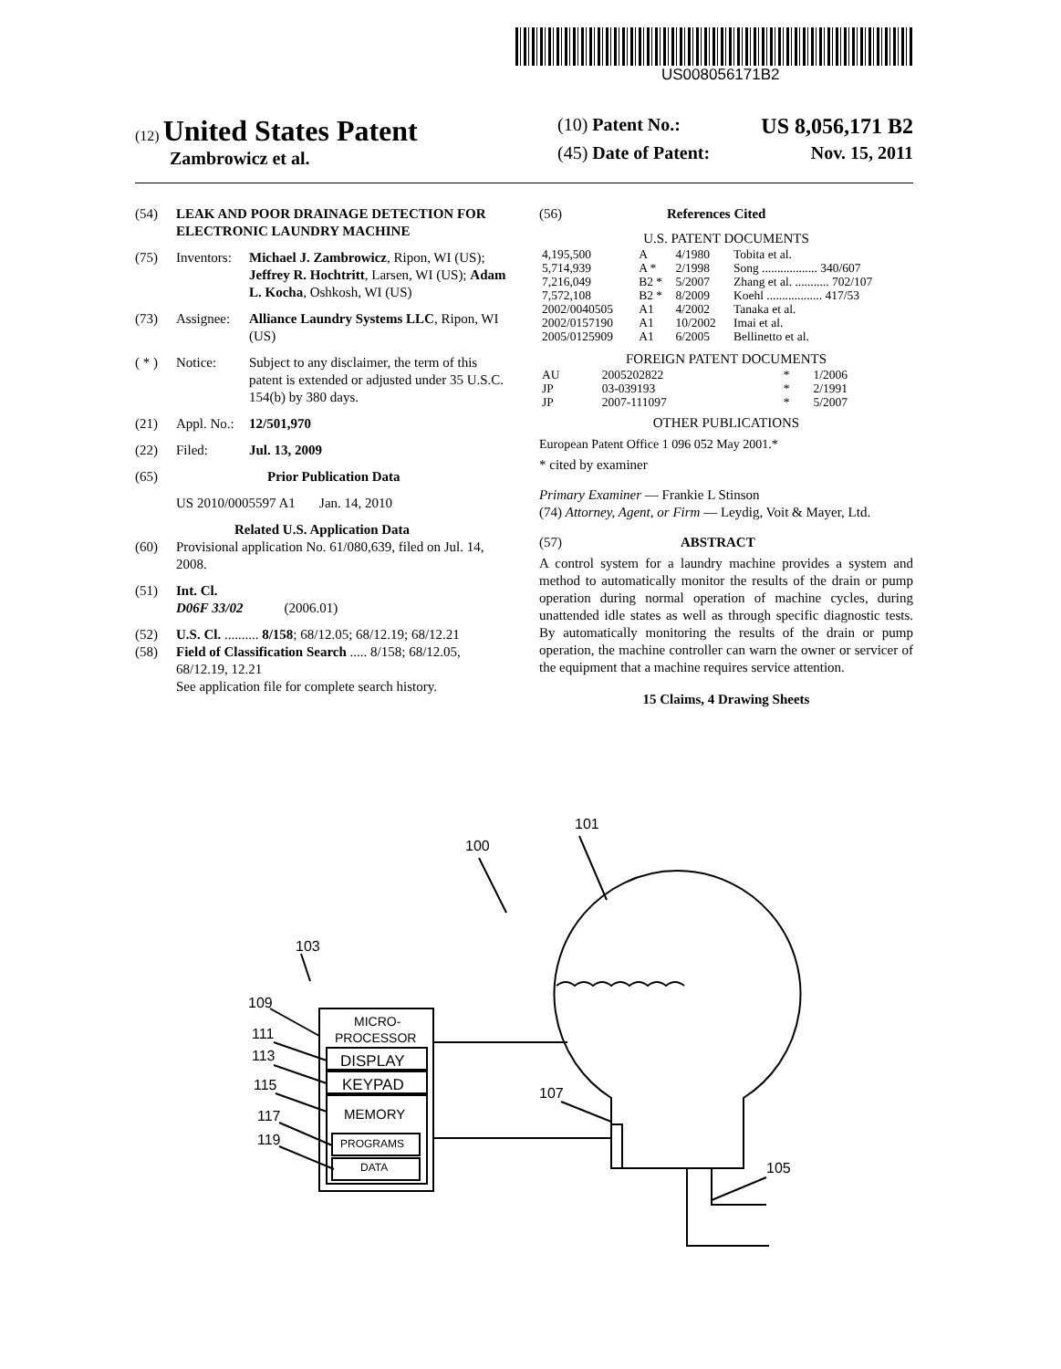US008056171B2
(12) United States Patent
Zambrowicz et al.
(10) Patent No.: US 8,056,171 B2
(45) Date of Patent: Nov. 15, 2011
(54) LEAK AND POOR DRAINAGE DETECTION FOR ELECTRONIC LAUNDRY MACHINE
(75) Inventors: Michael J. Zambrowicz, Ripon, WI (US); Jeffrey R. Hochtritt, Larsen, WI (US); Adam L. Kocha, Oshkosh, WI (US)
(73) Assignee: Alliance Laundry Systems LLC, Ripon, WI (US)
( * ) Notice: Subject to any disclaimer, the term of this patent is extended or adjusted under 35 U.S.C. 154(b) by 380 days.
(21) Appl. No.: 12/501,970
(22) Filed: Jul. 13, 2009
(65) Prior Publication Data
US 2010/0005597 A1 Jan. 14, 2010
Related U.S. Application Data
(60) Provisional application No. 61/080,639, filed on Jul. 14, 2008.
(51) Int. Cl.
D06F 33/02 (2006.01)
(52) U.S. Cl. .......... 8/158; 68/12.05; 68/12.19; 68/12.21
(58) Field of Classification Search ..... 8/158; 68/12.05, 68/12.19, 12.21
See application file for complete search history.
(56) References Cited
U.S. PATENT DOCUMENTS
| 4,195,500 | A | 4/1980 | Tobita et al. |
| 5,714,939 | A * | 2/1998 | Song .................. 340/607 |
| 7,216,049 | B2 * | 5/2007 | Zhang et al. ........... 702/107 |
| 7,572,108 | B2 * | 8/2009 | Koehl .................. 417/53 |
| 2002/0040505 | A1 | 4/2002 | Tanaka et al. |
| 2002/0157190 | A1 | 10/2002 | Imai et al. |
| 2005/0125909 | A1 | 6/2005 | Bellinetto et al. |
FOREIGN PATENT DOCUMENTS
| AU | 2005202822 | * | 1/2006 |
| JP | 03-039193 | * | 2/1991 |
| JP | 2007-111097 | * | 5/2007 |
OTHER PUBLICATIONS
European Patent Office 1 096 052 May 2001.*
* cited by examiner
Primary Examiner — Frankie L Stinson
(74) Attorney, Agent, or Firm — Leydig, Voit & Mayer, Ltd.
(57) ABSTRACT
A control system for a laundry machine provides a system and method to automatically monitor the results of the drain or pump operation during normal operation of machine cycles, during unattended idle states as well as through specific diagnostic tests. By automatically monitoring the results of the drain or pump operation, the machine controller can warn the owner or servicer of the equipment that a machine requires service attention.
15 Claims, 4 Drawing Sheets
100
101
103
109
111
113
115
117
119
107
105
MICRO-
PROCESSOR
DISPLAY
KEYPAD
MEMORY
PROGRAMS
DATA